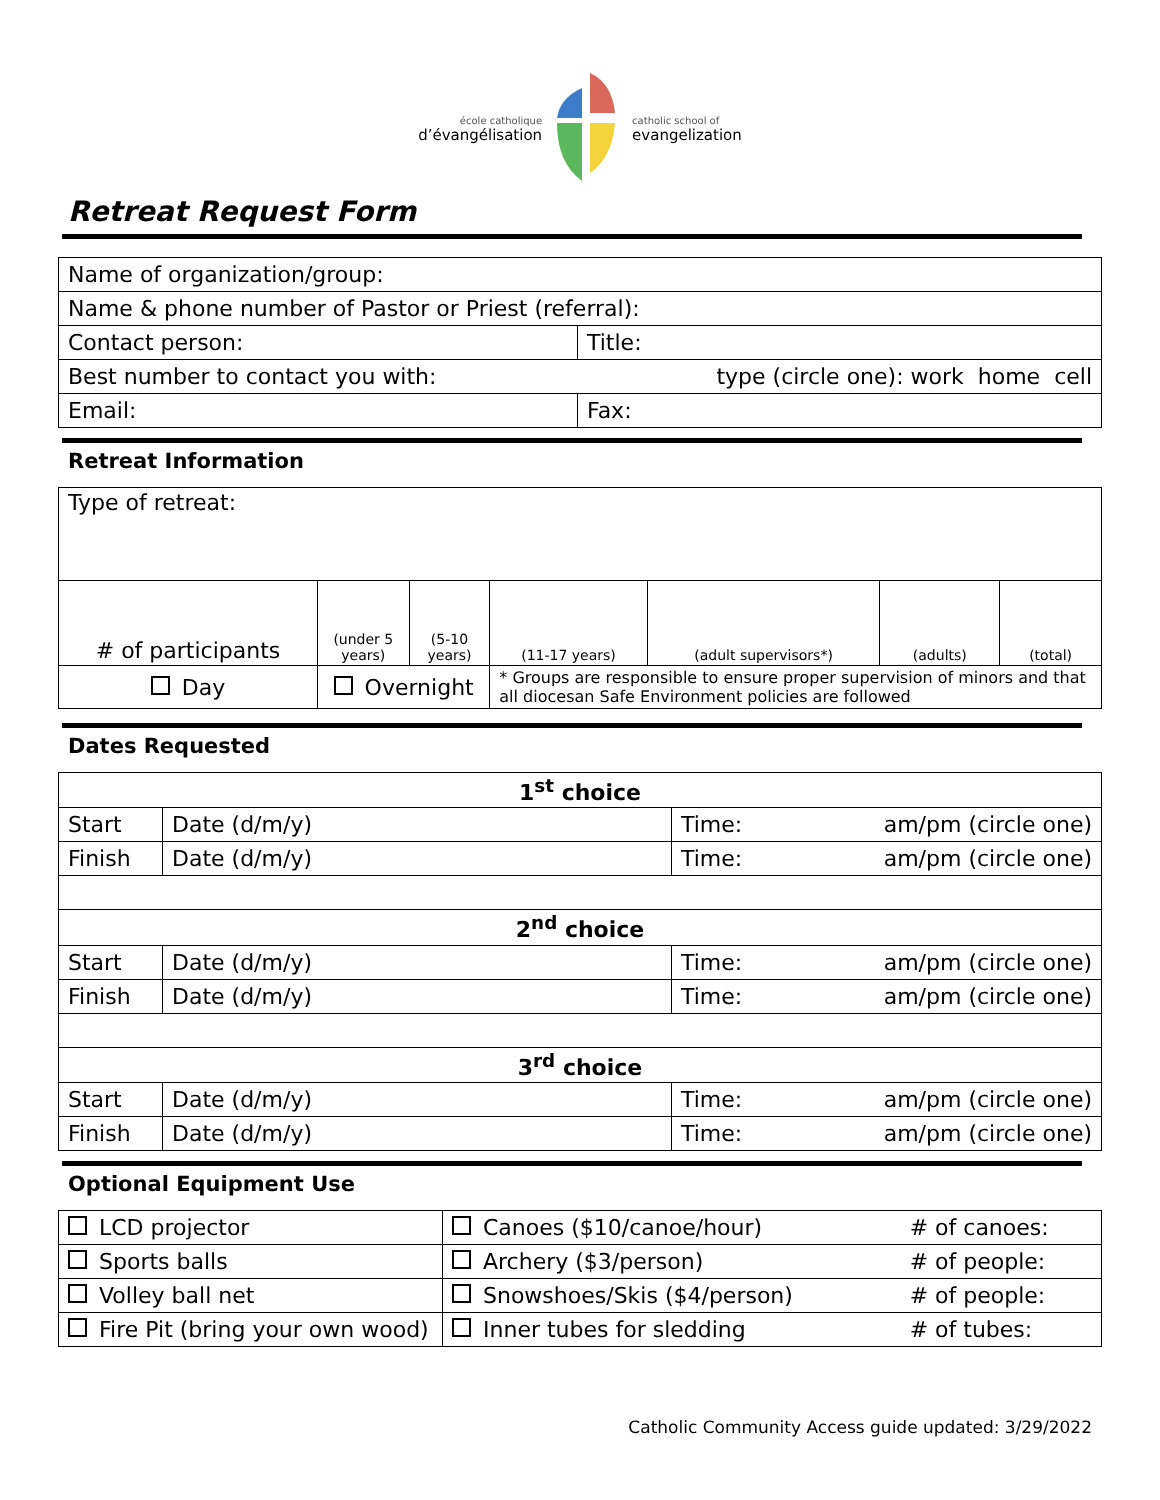école catholique
d’évangélisation
catholic school of
evangelization
Retreat Request Form
| Name of organization/group: | |
| Name & phone number of Pastor or Priest (referral): | |
| Contact person: | Title: |
| Best number to contact you with: | type (circle one): work home cell |
| Email: | Fax: |
Retreat Information
| Type of retreat: | | | | | | |
| # of participants | (under 5 years) | (5-10 years) | (11-17 years) | (adult supervisors*) | (adults) | (total) |
| Day | Overnight | | * Groups are responsible to ensure proper supervision of minors and that all diocesan Safe Environment policies are followed | | | |
Dates Requested
| 1<sup>st</sup> choice | | | |
| --- | --- | --- | --- |
| Start | Date (d/m/y) | Time: | am/pm (circle one) |
| Finish | Date (d/m/y) | Time: | am/pm (circle one) |
| 2<sup>nd</sup> choice | | | |
| Start | Date (d/m/y) | Time: | am/pm (circle one) |
| Finish | Date (d/m/y) | Time: | am/pm (circle one) |
| 3<sup>rd</sup> choice | | | |
| Start | Date (d/m/y) | Time: | am/pm (circle one) |
| Finish | Date (d/m/y) | Time: | am/pm (circle one) |
Optional Equipment Use
| LCD projector | Canoes ($10/canoe/hour) | # of canoes: |
| Sports balls | Archery ($3/person) | # of people: |
| Volley ball net | Snowshoes/Skis ($4/person) | # of people: |
| Fire Pit (bring your own wood) | Inner tubes for sledding | # of tubes: |
Catholic Community Access guide updated: 3/29/2022